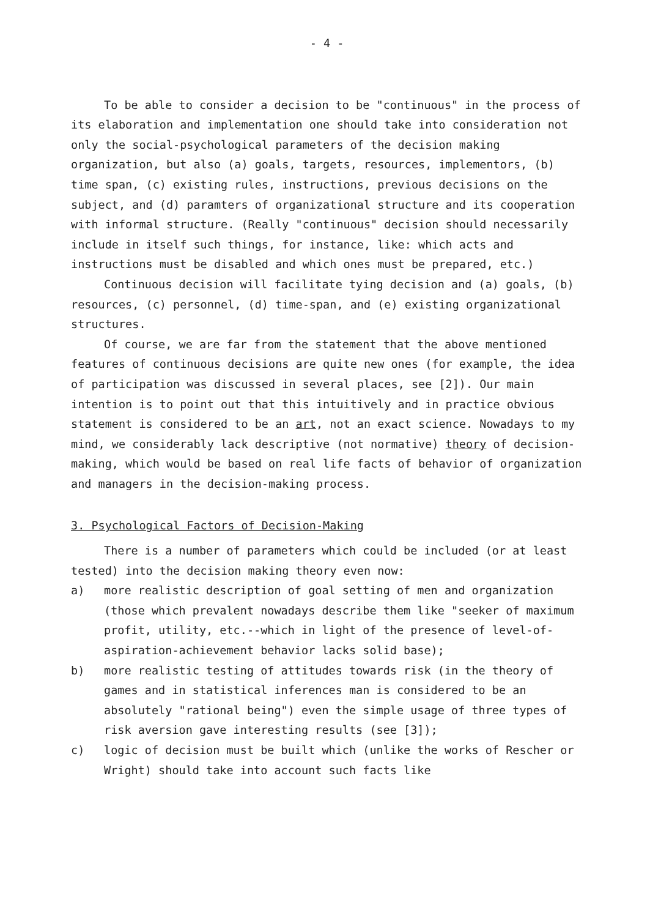- 4 -
To be able to consider a decision to be "continuous" in the process of its elaboration and implementation one should take into consideration not only the social-psychological parameters of the decision making organization, but also (a) goals, targets, resources, implementors, (b) time span, (c) existing rules, instructions, previous decisions on the subject, and (d) paramters of organizational structure and its cooperation with informal structure. (Really "continuous" decision should necessarily include in itself such things, for instance, like: which acts and instructions must be disabled and which ones must be prepared, etc.)
Continuous decision will facilitate tying decision and (a) goals, (b) resources, (c) personnel, (d) time-span, and (e) existing organizational structures.
Of course, we are far from the statement that the above mentioned features of continuous decisions are quite new ones (for example, the idea of participation was discussed in several places, see [2]). Our main intention is to point out that this intuitively and in practice obvious statement is considered to be an art, not an exact science. Nowadays to my mind, we considerably lack descriptive (not normative) theory of decision-making, which would be based on real life facts of behavior of organization and managers in the decision-making process.
3. Psychological Factors of Decision-Making
There is a number of parameters which could be included (or at least tested) into the decision making theory even now:
a) more realistic description of goal setting of men and organization (those which prevalent nowadays describe them like "seeker of maximum profit, utility, etc.--which in light of the presence of level-of-aspiration-achievement behavior lacks solid base);
b) more realistic testing of attitudes towards risk (in the theory of games and in statistical inferences man is considered to be an absolutely "rational being") even the simple usage of three types of risk aversion gave interesting results (see [3]);
c) logic of decision must be built which (unlike the works of Rescher or Wright) should take into account such facts like